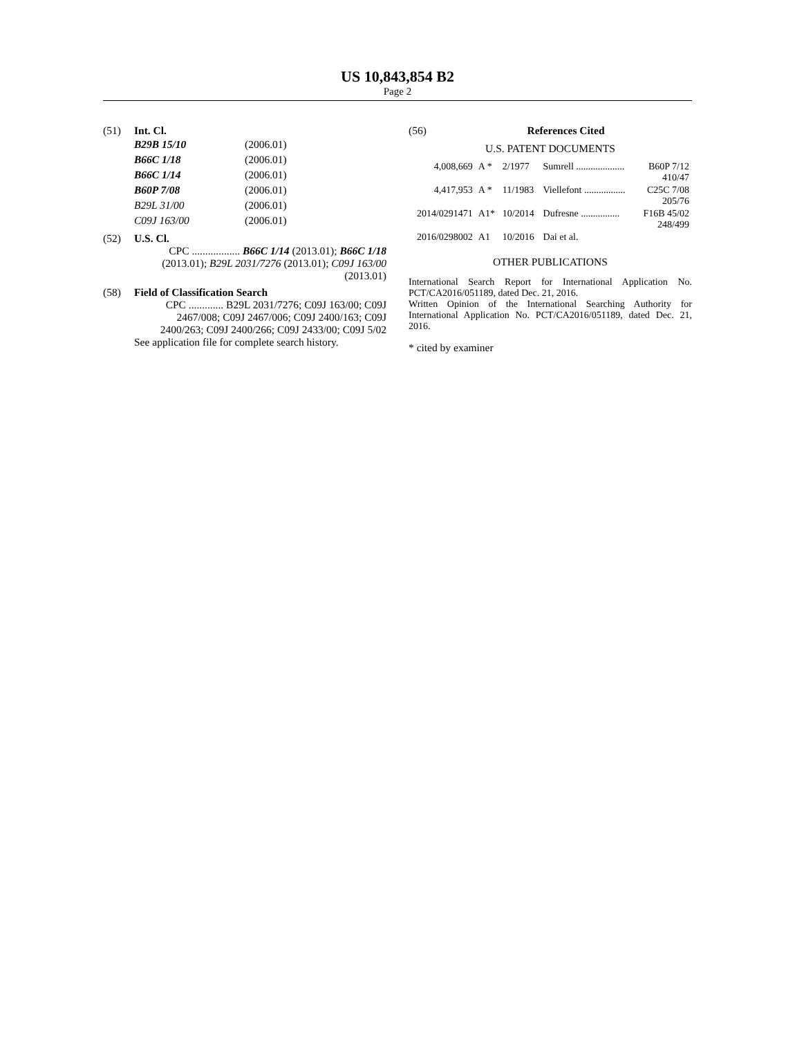US 10,843,854 B2
Page 2
(51) Int. Cl.
| B29B 15/10 | (2006.01) |
| B66C 1/18 | (2006.01) |
| B66C 1/14 | (2006.01) |
| B60P 7/08 | (2006.01) |
| B29L 31/00 | (2006.01) |
| C09J 163/00 | (2006.01) |
(52) U.S. Cl.
CPC .................. B66C 1/14 (2013.01); B66C 1/18 (2013.01); B29L 2031/7276 (2013.01); C09J 163/00 (2013.01)
(58) Field of Classification Search
CPC ............. B29L 2031/7276; C09J 163/00; C09J 2467/008; C09J 2467/006; C09J 2400/163; C09J 2400/263; C09J 2400/266; C09J 2433/00; C09J 5/02
See application file for complete search history.
(56) References Cited
U.S. PATENT DOCUMENTS
| 4,008,669 | A * | 2/1977 | Sumrell .................... | B60P 7/12 410/47 |
| 4,417,953 | A * | 11/1983 | Viellefont ................. | C25C 7/08 205/76 |
| 2014/0291471 | A1* | 10/2014 | Dufresne ................ | F16B 45/02 248/499 |
| 2016/0298002 | A1 | 10/2016 | Dai et al. | |
OTHER PUBLICATIONS
International Search Report for International Application No. PCT/CA2016/051189, dated Dec. 21, 2016.
Written Opinion of the International Searching Authority for International Application No. PCT/CA2016/051189, dated Dec. 21, 2016.
* cited by examiner